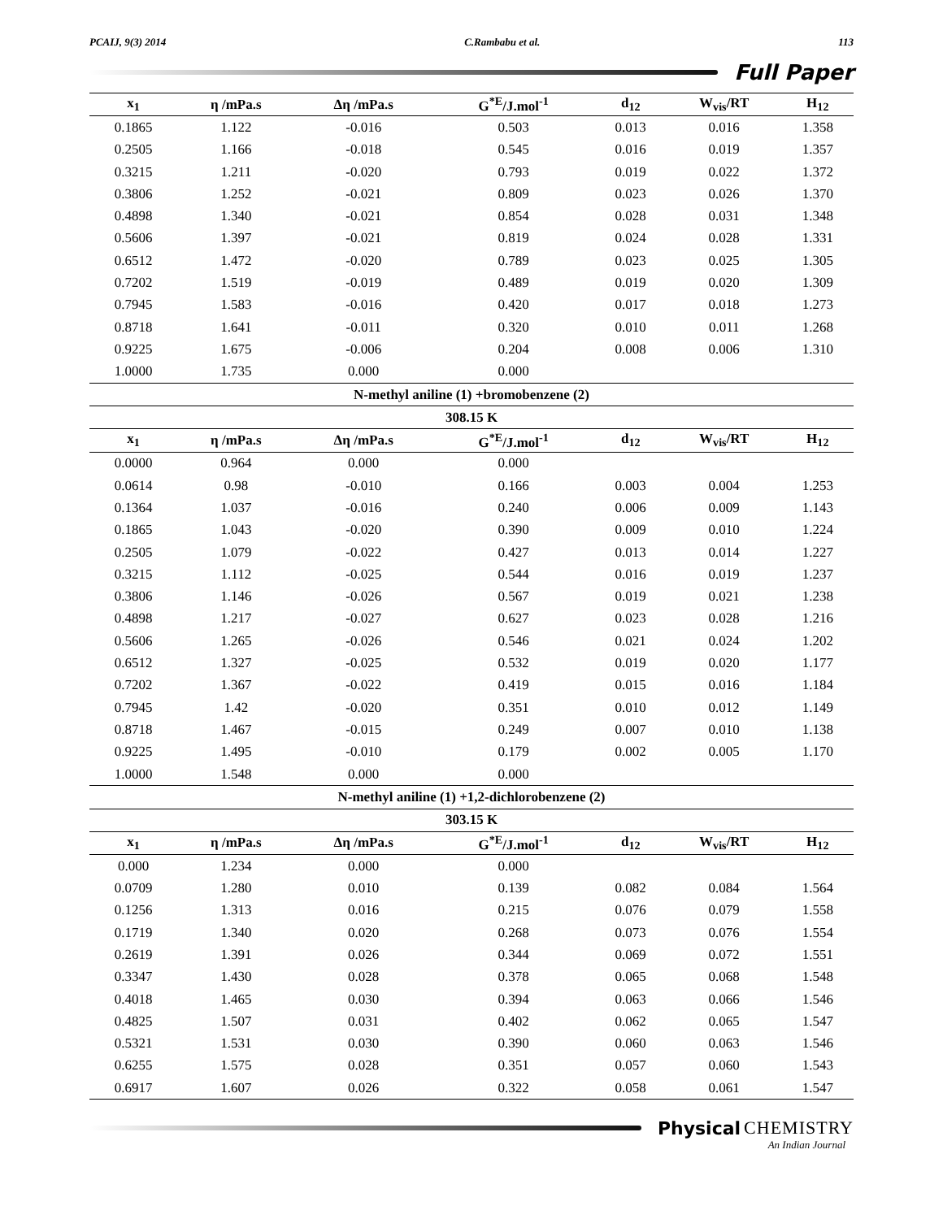PCAIJ, 9(3) 2014 C.Rambabu et al. 113
Full Paper
| x<sub>1</sub> | η /mPa.s | Δη /mPa.s | G<sup>*E</sup>/J.mol<sup>-1</sup> | d<sub>12</sub> | W<sub>vis</sub>/RT | H<sub>12</sub> |
| --- | --- | --- | --- | --- | --- | --- |
| 0.1865 | 1.122 | -0.016 | 0.503 | 0.013 | 0.016 | 1.358 |
| 0.2505 | 1.166 | -0.018 | 0.545 | 0.016 | 0.019 | 1.357 |
| 0.3215 | 1.211 | -0.020 | 0.793 | 0.019 | 0.022 | 1.372 |
| 0.3806 | 1.252 | -0.021 | 0.809 | 0.023 | 0.026 | 1.370 |
| 0.4898 | 1.340 | -0.021 | 0.854 | 0.028 | 0.031 | 1.348 |
| 0.5606 | 1.397 | -0.021 | 0.819 | 0.024 | 0.028 | 1.331 |
| 0.6512 | 1.472 | -0.020 | 0.789 | 0.023 | 0.025 | 1.305 |
| 0.7202 | 1.519 | -0.019 | 0.489 | 0.019 | 0.020 | 1.309 |
| 0.7945 | 1.583 | -0.016 | 0.420 | 0.017 | 0.018 | 1.273 |
| 0.8718 | 1.641 | -0.011 | 0.320 | 0.010 | 0.011 | 1.268 |
| 0.9225 | 1.675 | -0.006 | 0.204 | 0.008 | 0.006 | 1.310 |
| 1.0000 | 1.735 | 0.000 | 0.000 | | | |
| N-methyl aniline (1) +bromobenzene (2) | | | | | | |
| 308.15 K | | | | | | |
| x<sub>1</sub> | η /mPa.s | Δη /mPa.s | G<sup>*E</sup>/J.mol<sup>-1</sup> | d<sub>12</sub> | W<sub>vis</sub>/RT | H<sub>12</sub> |
| 0.0000 | 0.964 | 0.000 | 0.000 | | | |
| 0.0614 | 0.98 | -0.010 | 0.166 | 0.003 | 0.004 | 1.253 |
| 0.1364 | 1.037 | -0.016 | 0.240 | 0.006 | 0.009 | 1.143 |
| 0.1865 | 1.043 | -0.020 | 0.390 | 0.009 | 0.010 | 1.224 |
| 0.2505 | 1.079 | -0.022 | 0.427 | 0.013 | 0.014 | 1.227 |
| 0.3215 | 1.112 | -0.025 | 0.544 | 0.016 | 0.019 | 1.237 |
| 0.3806 | 1.146 | -0.026 | 0.567 | 0.019 | 0.021 | 1.238 |
| 0.4898 | 1.217 | -0.027 | 0.627 | 0.023 | 0.028 | 1.216 |
| 0.5606 | 1.265 | -0.026 | 0.546 | 0.021 | 0.024 | 1.202 |
| 0.6512 | 1.327 | -0.025 | 0.532 | 0.019 | 0.020 | 1.177 |
| 0.7202 | 1.367 | -0.022 | 0.419 | 0.015 | 0.016 | 1.184 |
| 0.7945 | 1.42 | -0.020 | 0.351 | 0.010 | 0.012 | 1.149 |
| 0.8718 | 1.467 | -0.015 | 0.249 | 0.007 | 0.010 | 1.138 |
| 0.9225 | 1.495 | -0.010 | 0.179 | 0.002 | 0.005 | 1.170 |
| 1.0000 | 1.548 | 0.000 | 0.000 | | | |
| N-methyl aniline (1) +1,2-dichlorobenzene (2) | | | | | | |
| 303.15 K | | | | | | |
| x<sub>1</sub> | η /mPa.s | Δη /mPa.s | G<sup>*E</sup>/J.mol<sup>-1</sup> | d<sub>12</sub> | W<sub>vis</sub>/RT | H<sub>12</sub> |
| 0.000 | 1.234 | 0.000 | 0.000 | | | |
| 0.0709 | 1.280 | 0.010 | 0.139 | 0.082 | 0.084 | 1.564 |
| 0.1256 | 1.313 | 0.016 | 0.215 | 0.076 | 0.079 | 1.558 |
| 0.1719 | 1.340 | 0.020 | 0.268 | 0.073 | 0.076 | 1.554 |
| 0.2619 | 1.391 | 0.026 | 0.344 | 0.069 | 0.072 | 1.551 |
| 0.3347 | 1.430 | 0.028 | 0.378 | 0.065 | 0.068 | 1.548 |
| 0.4018 | 1.465 | 0.030 | 0.394 | 0.063 | 0.066 | 1.546 |
| 0.4825 | 1.507 | 0.031 | 0.402 | 0.062 | 0.065 | 1.547 |
| 0.5321 | 1.531 | 0.030 | 0.390 | 0.060 | 0.063 | 1.546 |
| 0.6255 | 1.575 | 0.028 | 0.351 | 0.057 | 0.060 | 1.543 |
| 0.6917 | 1.607 | 0.026 | 0.322 | 0.058 | 0.061 | 1.547 |
Physical CHEMISTRY
An Indian Journal